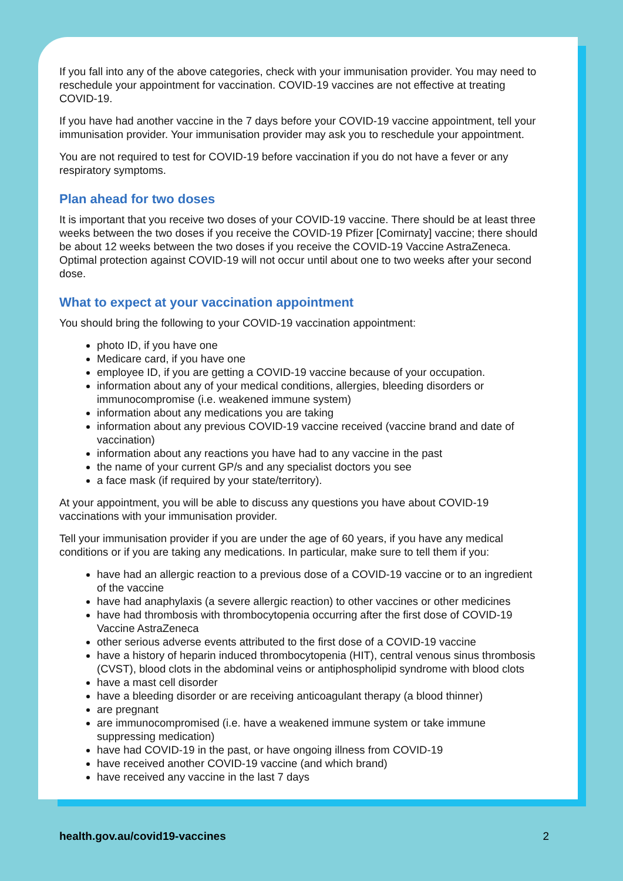If you fall into any of the above categories, check with your immunisation provider. You may need to reschedule your appointment for vaccination. COVID-19 vaccines are not effective at treating COVID-19.
If you have had another vaccine in the 7 days before your COVID-19 vaccine appointment, tell your immunisation provider. Your immunisation provider may ask you to reschedule your appointment.
You are not required to test for COVID-19 before vaccination if you do not have a fever or any respiratory symptoms.
Plan ahead for two doses
It is important that you receive two doses of your COVID-19 vaccine. There should be at least three weeks between the two doses if you receive the COVID-19 Pfizer [Comirnaty] vaccine; there should be about 12 weeks between the two doses if you receive the COVID-19 Vaccine AstraZeneca. Optimal protection against COVID-19 will not occur until about one to two weeks after your second dose.
What to expect at your vaccination appointment
You should bring the following to your COVID-19 vaccination appointment:
photo ID, if you have one
Medicare card, if you have one
employee ID, if you are getting a COVID-19 vaccine because of your occupation.
information about any of your medical conditions, allergies, bleeding disorders or immunocompromise (i.e. weakened immune system)
information about any medications you are taking
information about any previous COVID-19 vaccine received (vaccine brand and date of vaccination)
information about any reactions you have had to any vaccine in the past
the name of your current GP/s and any specialist doctors you see
a face mask (if required by your state/territory).
At your appointment, you will be able to discuss any questions you have about COVID-19 vaccinations with your immunisation provider.
Tell your immunisation provider if you are under the age of 60 years, if you have any medical conditions or if you are taking any medications. In particular, make sure to tell them if you:
have had an allergic reaction to a previous dose of a COVID-19 vaccine or to an ingredient of the vaccine
have had anaphylaxis (a severe allergic reaction) to other vaccines or other medicines
have had thrombosis with thrombocytopenia occurring after the first dose of COVID-19 Vaccine AstraZeneca
other serious adverse events attributed to the first dose of a COVID-19 vaccine
have a history of heparin induced thrombocytopenia (HIT), central venous sinus thrombosis (CVST), blood clots in the abdominal veins or antiphospholipid syndrome with blood clots
have a mast cell disorder
have a bleeding disorder or are receiving anticoagulant therapy (a blood thinner)
are pregnant
are immunocompromised (i.e. have a weakened immune system or take immune suppressing medication)
have had COVID-19 in the past, or have ongoing illness from COVID-19
have received another COVID-19 vaccine (and which brand)
have received any vaccine in the last 7 days
health.gov.au/covid19-vaccines 2